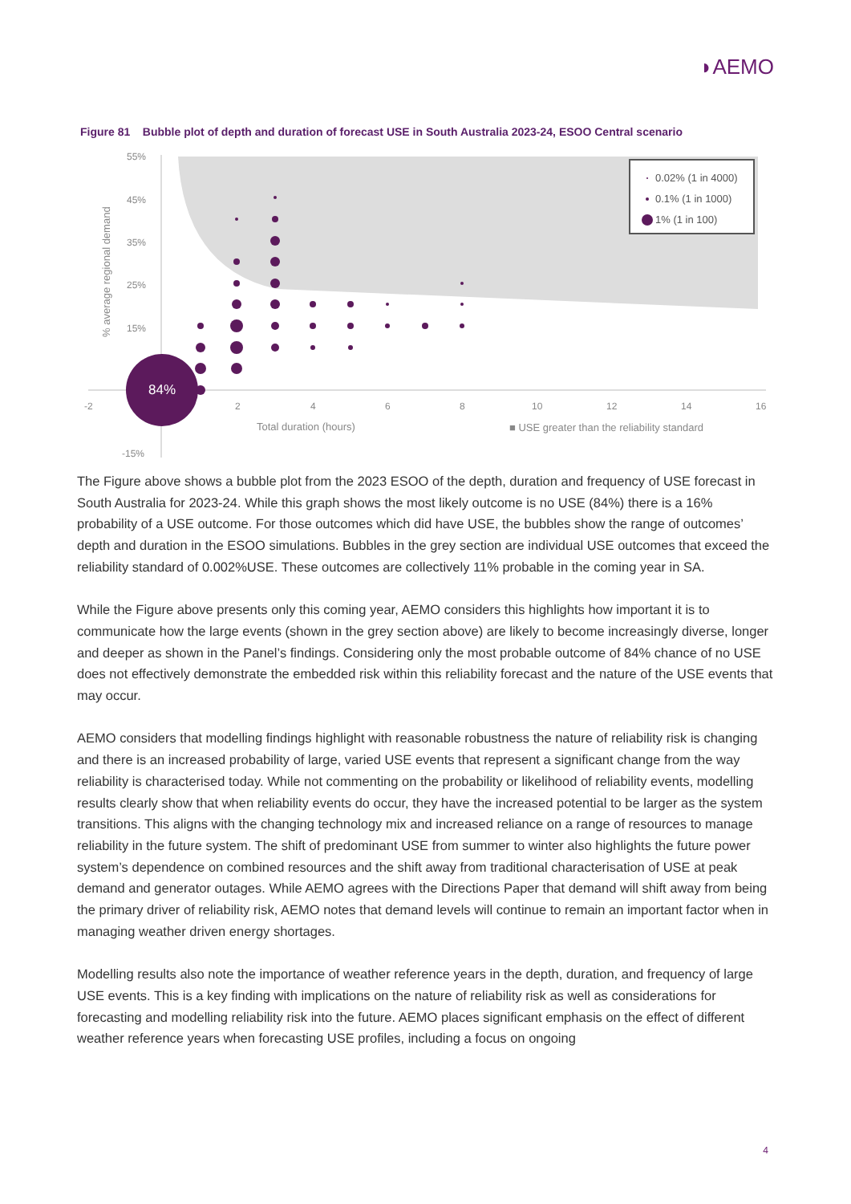◗AEMO
Figure 81 Bubble plot of depth and duration of forecast USE in South Australia 2023-24, ESOO Central scenario
55%
45%
35%
25%
15%
-15%
-2
2
4
6
8
10
12
14
16
Total duration (hours)
■ USE greater than the reliability standard
% average regional demand
84%
0.02% (1 in 4000)
0.1% (1 in 1000)
1% (1 in 100)
The Figure above shows a bubble plot from the 2023 ESOO of the depth, duration and frequency of USE forecast in South Australia for 2023-24. While this graph shows the most likely outcome is no USE (84%) there is a 16% probability of a USE outcome. For those outcomes which did have USE, the bubbles show the range of outcomes’ depth and duration in the ESOO simulations. Bubbles in the grey section are individual USE outcomes that exceed the reliability standard of 0.002%USE. These outcomes are collectively 11% probable in the coming year in SA.
While the Figure above presents only this coming year, AEMO considers this highlights how important it is to communicate how the large events (shown in the grey section above) are likely to become increasingly diverse, longer and deeper as shown in the Panel’s findings. Considering only the most probable outcome of 84% chance of no USE does not effectively demonstrate the embedded risk within this reliability forecast and the nature of the USE events that may occur.
AEMO considers that modelling findings highlight with reasonable robustness the nature of reliability risk is changing and there is an increased probability of large, varied USE events that represent a significant change from the way reliability is characterised today. While not commenting on the probability or likelihood of reliability events, modelling results clearly show that when reliability events do occur, they have the increased potential to be larger as the system transitions. This aligns with the changing technology mix and increased reliance on a range of resources to manage reliability in the future system. The shift of predominant USE from summer to winter also highlights the future power system’s dependence on combined resources and the shift away from traditional characterisation of USE at peak demand and generator outages. While AEMO agrees with the Directions Paper that demand will shift away from being the primary driver of reliability risk, AEMO notes that demand levels will continue to remain an important factor when in managing weather driven energy shortages.
Modelling results also note the importance of weather reference years in the depth, duration, and frequency of large USE events. This is a key finding with implications on the nature of reliability risk as well as considerations for forecasting and modelling reliability risk into the future. AEMO places significant emphasis on the effect of different weather reference years when forecasting USE profiles, including a focus on ongoing
4